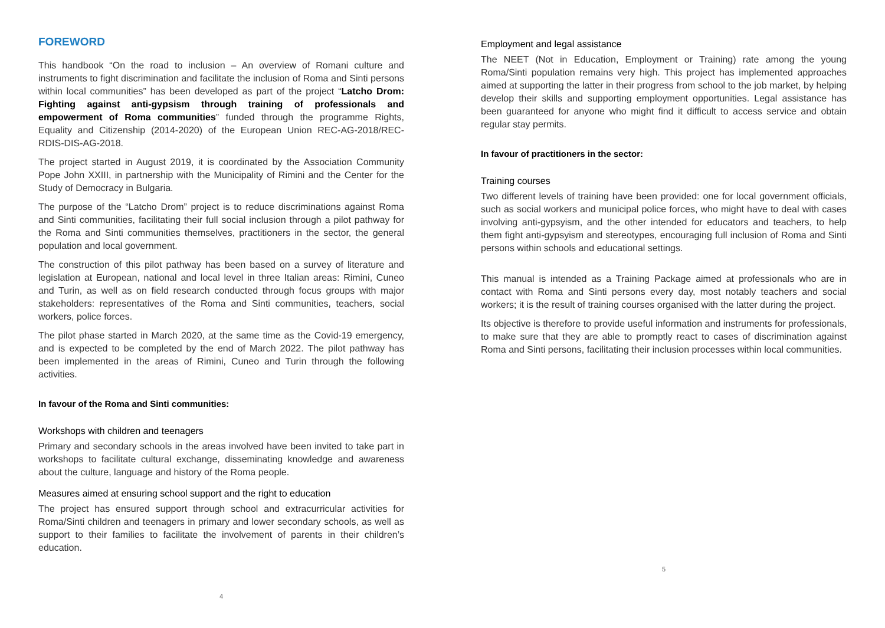FOREWORD
This handbook “On the road to inclusion – An overview of Romani culture and instruments to fight discrimination and facilitate the inclusion of Roma and Sinti persons within local communities” has been developed as part of the project “Latcho Drom: Fighting against anti-gypsism through training of professionals and empowerment of Roma communities” funded through the programme Rights, Equality and Citizenship (2014-2020) of the European Union REC-AG-2018/REC-RDIS-DIS-AG-2018.
The project started in August 2019, it is coordinated by the Association Community Pope John XXIII, in partnership with the Municipality of Rimini and the Center for the Study of Democracy in Bulgaria.
The purpose of the “Latcho Drom” project is to reduce discriminations against Roma and Sinti communities, facilitating their full social inclusion through a pilot pathway for the Roma and Sinti communities themselves, practitioners in the sector, the general population and local government.
The construction of this pilot pathway has been based on a survey of literature and legislation at European, national and local level in three Italian areas: Rimini, Cuneo and Turin, as well as on field research conducted through focus groups with major stakeholders: representatives of the Roma and Sinti communities, teachers, social workers, police forces.
The pilot phase started in March 2020, at the same time as the Covid-19 emergency, and is expected to be completed by the end of March 2022. The pilot pathway has been implemented in the areas of Rimini, Cuneo and Turin through the following activities.
In favour of the Roma and Sinti communities:
Workshops with children and teenagers
Primary and secondary schools in the areas involved have been invited to take part in workshops to facilitate cultural exchange, disseminating knowledge and awareness about the culture, language and history of the Roma people.
Measures aimed at ensuring school support and the right to education
The project has ensured support through school and extracurricular activities for Roma/Sinti children and teenagers in primary and lower secondary schools, as well as support to their families to facilitate the involvement of parents in their children’s education.
4
Employment and legal assistance
The NEET (Not in Education, Employment or Training) rate among the young Roma/Sinti population remains very high. This project has implemented approaches aimed at supporting the latter in their progress from school to the job market, by helping develop their skills and supporting employment opportunities. Legal assistance has been guaranteed for anyone who might find it difficult to access service and obtain regular stay permits.
In favour of practitioners in the sector:
Training courses
Two different levels of training have been provided: one for local government officials, such as social workers and municipal police forces, who might have to deal with cases involving anti-gypsyism, and the other intended for educators and teachers, to help them fight anti-gypsyism and stereotypes, encouraging full inclusion of Roma and Sinti persons within schools and educational settings.
This manual is intended as a Training Package aimed at professionals who are in contact with Roma and Sinti persons every day, most notably teachers and social workers; it is the result of training courses organised with the latter during the project.
Its objective is therefore to provide useful information and instruments for professionals, to make sure that they are able to promptly react to cases of discrimination against Roma and Sinti persons, facilitating their inclusion processes within local communities.
5